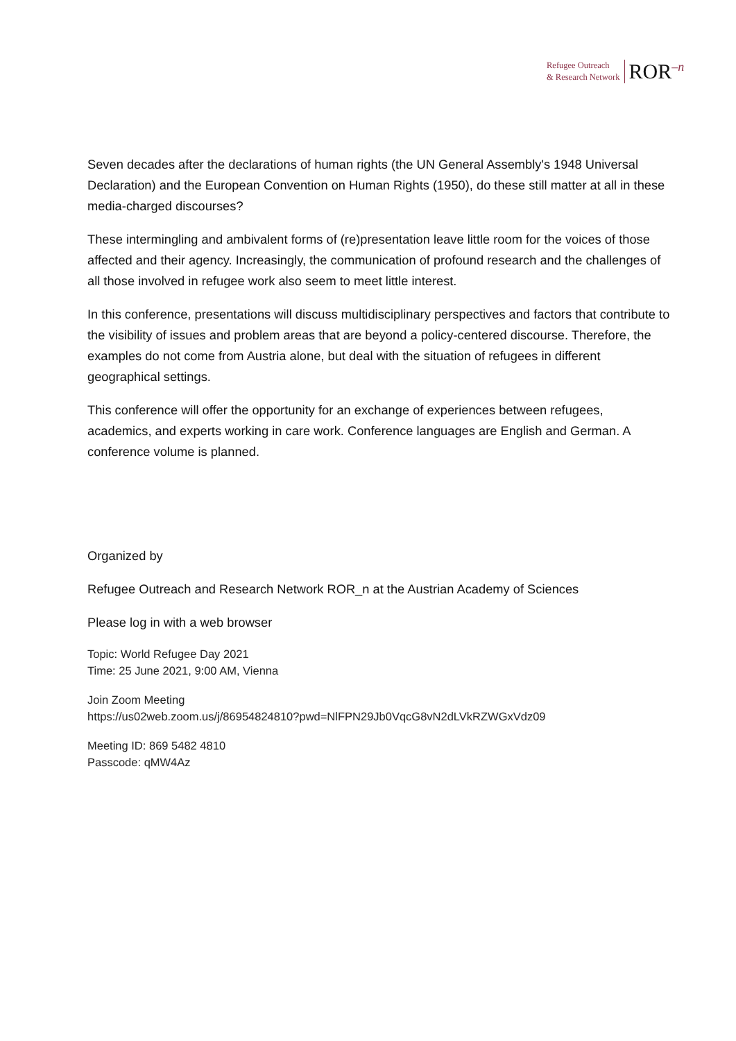Refugee Outreach
& Research Network
ROR<sup>–n</sup>
Seven decades after the declarations of human rights (the UN General Assembly's 1948 Universal Declaration) and the European Convention on Human Rights (1950), do these still matter at all in these media-charged discourses?
These intermingling and ambivalent forms of (re)presentation leave little room for the voices of those affected and their agency. Increasingly, the communication of profound research and the challenges of all those involved in refugee work also seem to meet little interest.
In this conference, presentations will discuss multidisciplinary perspectives and factors that contribute to the visibility of issues and problem areas that are beyond a policy-centered discourse. Therefore, the examples do not come from Austria alone, but deal with the situation of refugees in different geographical settings.
This conference will offer the opportunity for an exchange of experiences between refugees, academics, and experts working in care work. Conference languages are English and German. A conference volume is planned.
Organized by
Refugee Outreach and Research Network ROR_n at the Austrian Academy of Sciences
Please log in with a web browser
Topic: World Refugee Day 2021
Time: 25 June 2021, 9:00 AM, Vienna
Join Zoom Meeting
https://us02web.zoom.us/j/86954824810?pwd=NlFPN29Jb0VqcG8vN2dLVkRZWGxVdz09
Meeting ID: 869 5482 4810
Passcode: qMW4Az